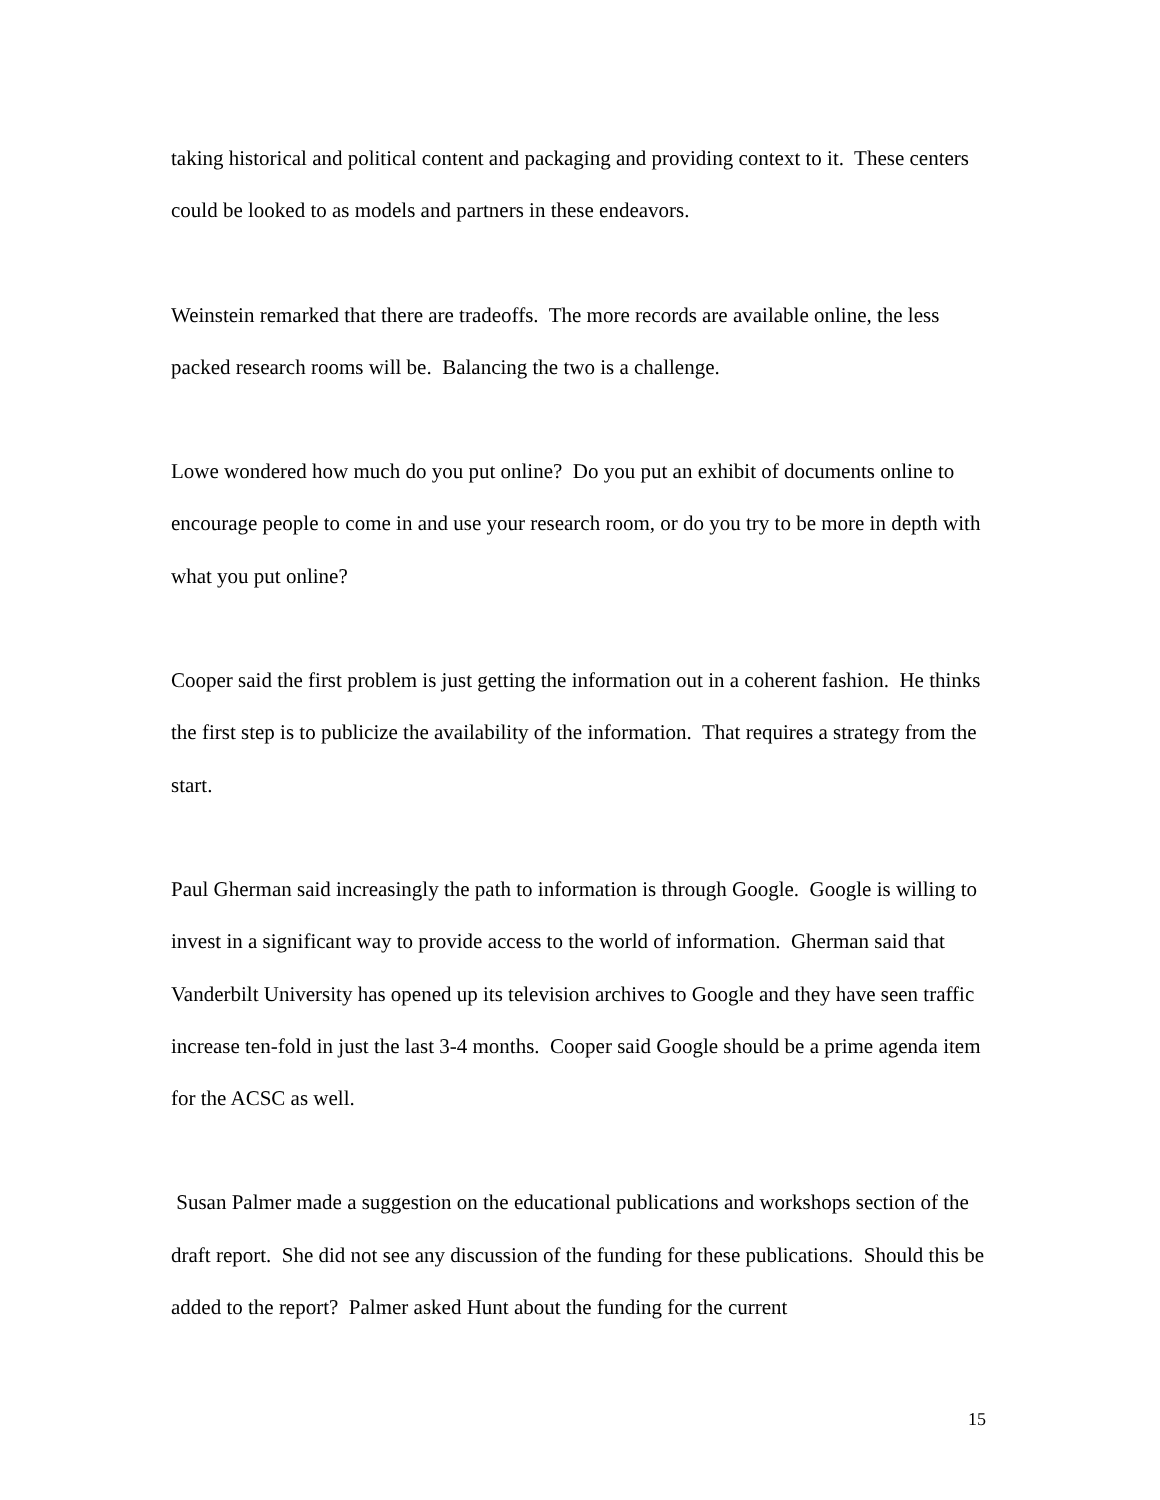taking historical and political content and packaging and providing context to it. These centers could be looked to as models and partners in these endeavors.
Weinstein remarked that there are tradeoffs. The more records are available online, the less packed research rooms will be. Balancing the two is a challenge.
Lowe wondered how much do you put online? Do you put an exhibit of documents online to encourage people to come in and use your research room, or do you try to be more in depth with what you put online?
Cooper said the first problem is just getting the information out in a coherent fashion. He thinks the first step is to publicize the availability of the information. That requires a strategy from the start.
Paul Gherman said increasingly the path to information is through Google. Google is willing to invest in a significant way to provide access to the world of information. Gherman said that Vanderbilt University has opened up its television archives to Google and they have seen traffic increase ten-fold in just the last 3-4 months. Cooper said Google should be a prime agenda item for the ACSC as well.
Susan Palmer made a suggestion on the educational publications and workshops section of the draft report. She did not see any discussion of the funding for these publications. Should this be added to the report? Palmer asked Hunt about the funding for the current
15